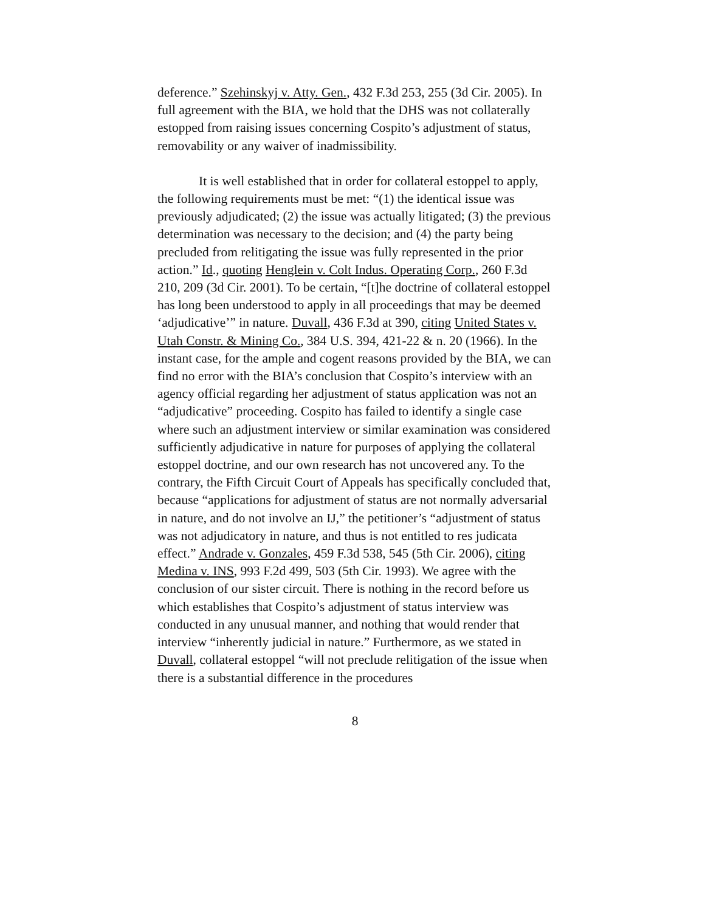deference.” Szehinskyj v. Atty. Gen., 432 F.3d 253, 255 (3d Cir. 2005). In full agreement with the BIA, we hold that the DHS was not collaterally estopped from raising issues concerning Cospito’s adjustment of status, removability or any waiver of inadmissibility.
It is well established that in order for collateral estoppel to apply, the following requirements must be met: “(1) the identical issue was previously adjudicated; (2) the issue was actually litigated; (3) the previous determination was necessary to the decision; and (4) the party being precluded from relitigating the issue was fully represented in the prior action.” Id., quoting Henglein v. Colt Indus. Operating Corp., 260 F.3d 210, 209 (3d Cir. 2001). To be certain, “[t]he doctrine of collateral estoppel has long been understood to apply in all proceedings that may be deemed ‘adjudicative’” in nature. Duvall, 436 F.3d at 390, citing United States v. Utah Constr. & Mining Co., 384 U.S. 394, 421-22 & n. 20 (1966). In the instant case, for the ample and cogent reasons provided by the BIA, we can find no error with the BIA’s conclusion that Cospito’s interview with an agency official regarding her adjustment of status application was not an “adjudicative” proceeding. Cospito has failed to identify a single case where such an adjustment interview or similar examination was considered sufficiently adjudicative in nature for purposes of applying the collateral estoppel doctrine, and our own research has not uncovered any. To the contrary, the Fifth Circuit Court of Appeals has specifically concluded that, because “applications for adjustment of status are not normally adversarial in nature, and do not involve an IJ,” the petitioner’s “adjustment of status was not adjudicatory in nature, and thus is not entitled to res judicata effect.” Andrade v. Gonzales, 459 F.3d 538, 545 (5th Cir. 2006), citing Medina v. INS, 993 F.2d 499, 503 (5th Cir. 1993). We agree with the conclusion of our sister circuit. There is nothing in the record before us which establishes that Cospito’s adjustment of status interview was conducted in any unusual manner, and nothing that would render that interview “inherently judicial in nature.” Furthermore, as we stated in Duvall, collateral estoppel “will not preclude relitigation of the issue when there is a substantial difference in the procedures
8